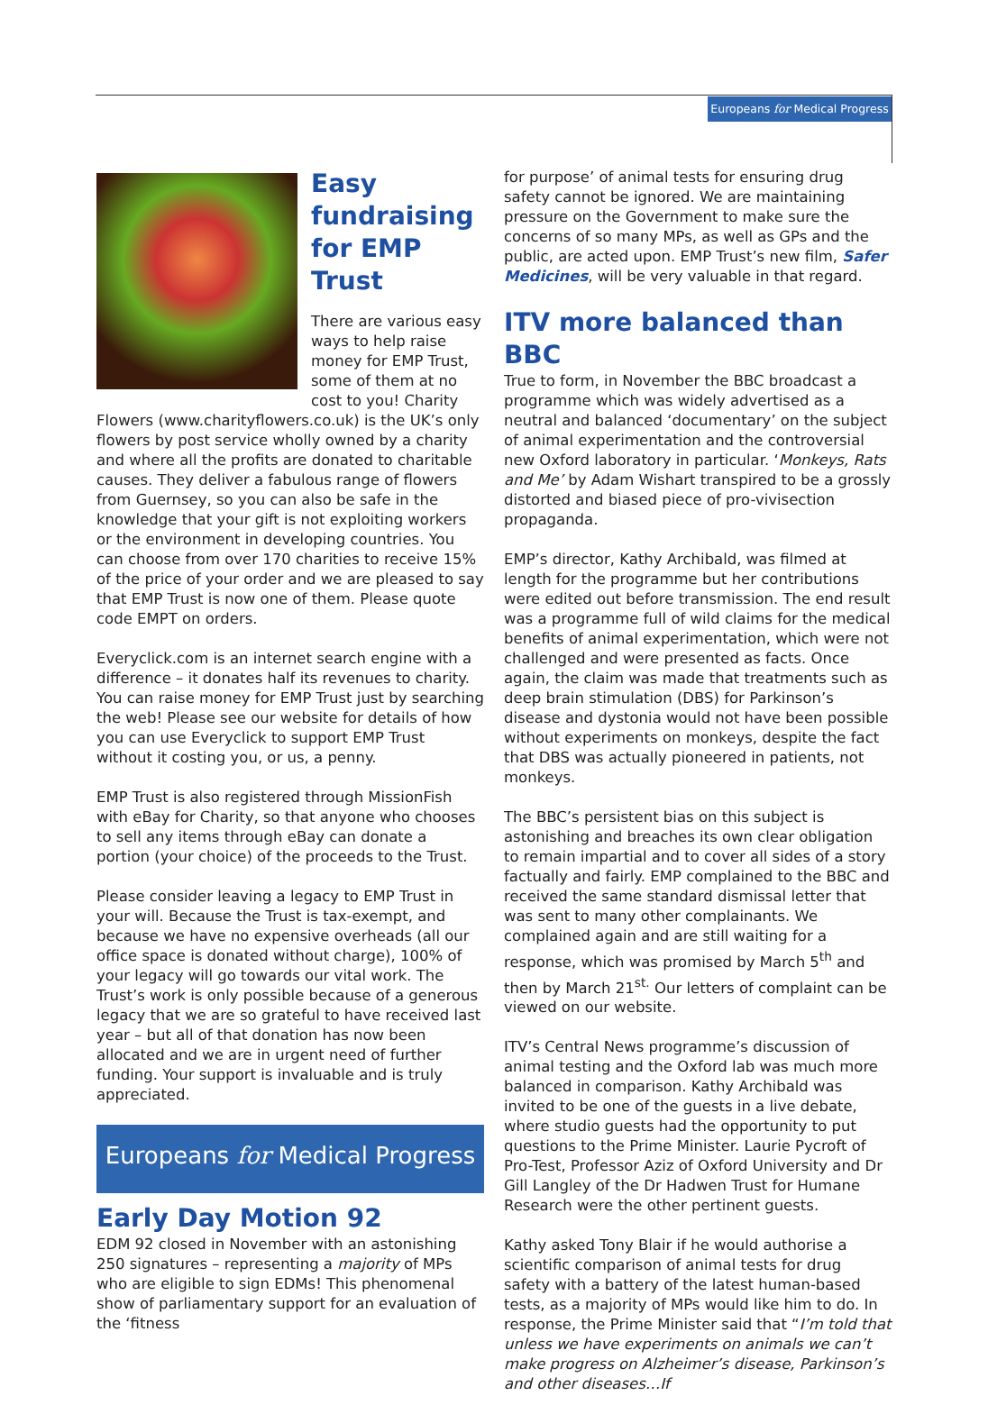Europeans for Medical Progress
Easy fundraising for EMP Trust
There are various easy ways to help raise money for EMP Trust, some of them at no cost to you! Charity Flowers (www.charityflowers.co.uk) is the UK’s only flowers by post service wholly owned by a charity and where all the profits are donated to charitable causes. They deliver a fabulous range of flowers from Guernsey, so you can also be safe in the knowledge that your gift is not exploiting workers or the environment in developing countries. You can choose from over 170 charities to receive 15% of the price of your order and we are pleased to say that EMP Trust is now one of them. Please quote code EMPT on orders.
Everyclick.com is an internet search engine with a difference – it donates half its revenues to charity. You can raise money for EMP Trust just by searching the web! Please see our website for details of how you can use Everyclick to support EMP Trust without it costing you, or us, a penny.
EMP Trust is also registered through MissionFish with eBay for Charity, so that anyone who chooses to sell any items through eBay can donate a portion (your choice) of the proceeds to the Trust.
Please consider leaving a legacy to EMP Trust in your will. Because the Trust is tax-exempt, and because we have no expensive overheads (all our office space is donated without charge), 100% of your legacy will go towards our vital work. The Trust’s work is only possible because of a generous legacy that we are so grateful to have received last year – but all of that donation has now been allocated and we are in urgent need of further funding. Your support is invaluable and is truly appreciated.
Europeans for Medical Progress
Early Day Motion 92
EDM 92 closed in November with an astonishing 250 signatures – representing a majority of MPs who are eligible to sign EDMs! This phenomenal show of parliamentary support for an evaluation of the ‘fitness
for purpose’ of animal tests for ensuring drug safety cannot be ignored. We are maintaining pressure on the Government to make sure the concerns of so many MPs, as well as GPs and the public, are acted upon. EMP Trust’s new film, Safer Medicines, will be very valuable in that regard.
ITV more balanced than BBC
True to form, in November the BBC broadcast a programme which was widely advertised as a neutral and balanced ‘documentary’ on the subject of animal experimentation and the controversial new Oxford laboratory in particular. ‘Monkeys, Rats and Me’ by Adam Wishart transpired to be a grossly distorted and biased piece of pro-vivisection propaganda.
EMP’s director, Kathy Archibald, was filmed at length for the programme but her contributions were edited out before transmission. The end result was a programme full of wild claims for the medical benefits of animal experimentation, which were not challenged and were presented as facts. Once again, the claim was made that treatments such as deep brain stimulation (DBS) for Parkinson’s disease and dystonia would not have been possible without experiments on monkeys, despite the fact that DBS was actually pioneered in patients, not monkeys.
The BBC’s persistent bias on this subject is astonishing and breaches its own clear obligation to remain impartial and to cover all sides of a story factually and fairly. EMP complained to the BBC and received the same standard dismissal letter that was sent to many other complainants. We complained again and are still waiting for a response, which was promised by March 5<sup>th</sup> and then by March 21<sup>st.</sup> Our letters of complaint can be viewed on our website.
ITV’s Central News programme’s discussion of animal testing and the Oxford lab was much more balanced in comparison. Kathy Archibald was invited to be one of the guests in a live debate, where studio guests had the opportunity to put questions to the Prime Minister. Laurie Pycroft of Pro-Test, Professor Aziz of Oxford University and Dr Gill Langley of the Dr Hadwen Trust for Humane Research were the other pertinent guests.
Kathy asked Tony Blair if he would authorise a scientific comparison of animal tests for drug safety with a battery of the latest human-based tests, as a majority of MPs would like him to do. In response, the Prime Minister said that “I’m told that unless we have experiments on animals we can’t make progress on Alzheimer’s disease, Parkinson’s and other diseases…If